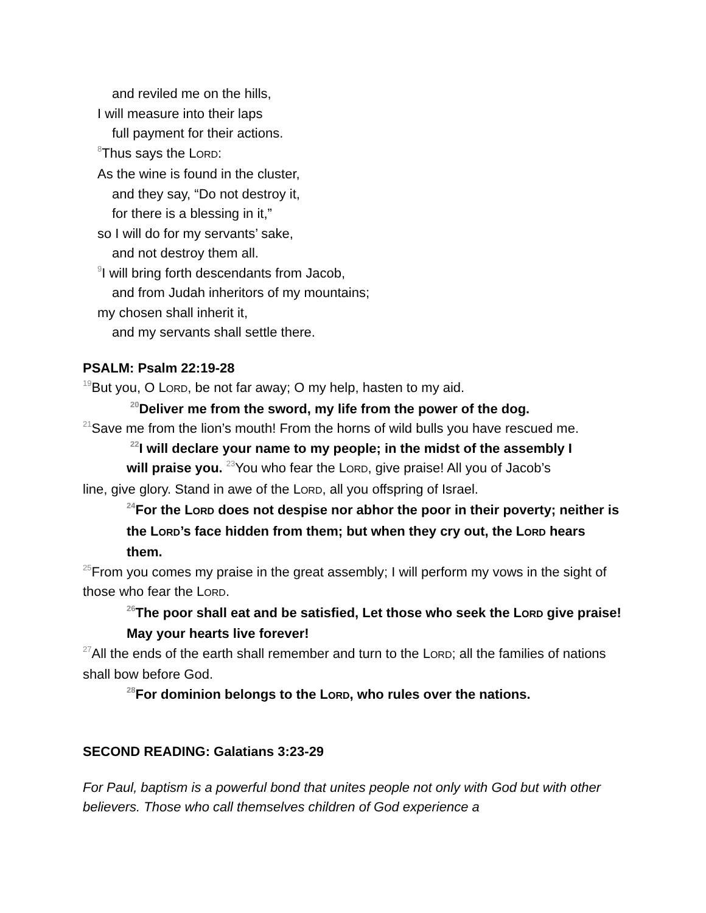and reviled me on the hills,
I will measure into their laps
full payment for their actions.
<sup>8</sup> Thus says the LORD:
As the wine is found in the cluster,
and they say, “Do not destroy it,
for there is a blessing in it,”
so I will do for my servants’ sake,
and not destroy them all.
<sup>9</sup> I will bring forth descendants from Jacob,
and from Judah inheritors of my mountains;
my chosen shall inherit it,
and my servants shall settle there.
PSALM: Psalm 22:19-28
<sup>19</sup> But you, O LORD, be not far away; O my help, hasten to my aid.
<sup>20</sup> Deliver me from the sword, my life from the power of the dog.
<sup>21</sup> Save me from the lion’s mouth! From the horns of wild bulls you have rescued me.
<sup>22</sup> I will declare your name to my people; in the midst of the assembly I
will praise you. <sup>23</sup>You who fear the LORD, give praise! All you of Jacob’s
line, give glory. Stand in awe of the LORD, all you offspring of Israel.
<sup>24</sup> For the LORD does not despise nor abhor the poor in their poverty; neither is the LORD’s face hidden from them; but when they cry out, the LORD hears them.
<sup>25</sup> From you comes my praise in the great assembly; I will perform my vows in the sight of those who fear the LORD.
<sup>26</sup> The poor shall eat and be satisfied, Let those who seek the LORD give praise! May your hearts live forever!
<sup>27</sup> All the ends of the earth shall remember and turn to the LORD; all the families of nations shall bow before God.
<sup>28</sup> For dominion belongs to the LORD, who rules over the nations.
SECOND READING: Galatians 3:23-29
For Paul, baptism is a powerful bond that unites people not only with God but with other believers. Those who call themselves children of God experience a